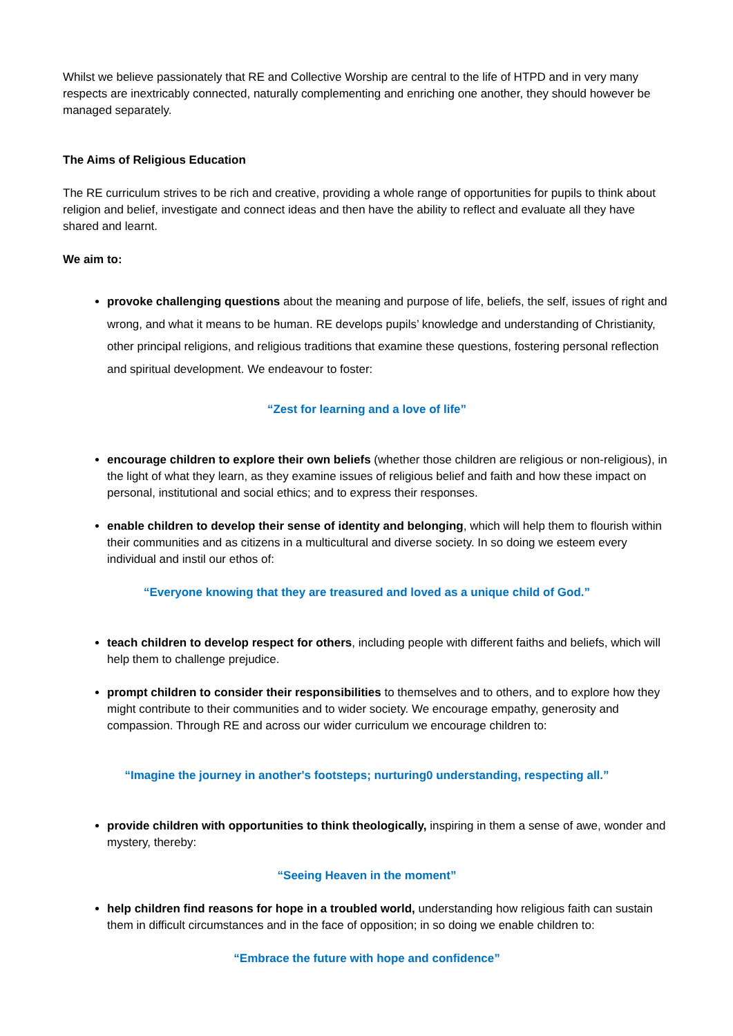Whilst we believe passionately that RE and Collective Worship are central to the life of HTPD and in very many respects are inextricably connected, naturally complementing and enriching one another, they should however be managed separately.
The Aims of Religious Education
The RE curriculum strives to be rich and creative, providing a whole range of opportunities for pupils to think about religion and belief, investigate and connect ideas and then have the ability to reflect and evaluate all they have shared and learnt.
We aim to:
provoke challenging questions about the meaning and purpose of life, beliefs, the self, issues of right and wrong, and what it means to be human. RE develops pupils’ knowledge and understanding of Christianity, other principal religions, and religious traditions that examine these questions, fostering personal reflection and spiritual development. We endeavour to foster:
“Zest for learning and a love of life”
encourage children to explore their own beliefs (whether those children are religious or non-religious), in the light of what they learn, as they examine issues of religious belief and faith and how these impact on personal, institutional and social ethics; and to express their responses.
enable children to develop their sense of identity and belonging, which will help them to flourish within their communities and as citizens in a multicultural and diverse society. In so doing we esteem every individual and instil our ethos of:
“Everyone knowing that they are treasured and loved as a unique child of God.”
teach children to develop respect for others, including people with different faiths and beliefs, which will help them to challenge prejudice.
prompt children to consider their responsibilities to themselves and to others, and to explore how they might contribute to their communities and to wider society. We encourage empathy, generosity and compassion. Through RE and across our wider curriculum we encourage children to:
“Imagine the journey in another's footsteps; nurturing0 understanding, respecting all.”
provide children with opportunities to think theologically, inspiring in them a sense of awe, wonder and mystery, thereby:
“Seeing Heaven in the moment”
help children find reasons for hope in a troubled world, understanding how religious faith can sustain them in difficult circumstances and in the face of opposition; in so doing we enable children to:
“Embrace the future with hope and confidence”